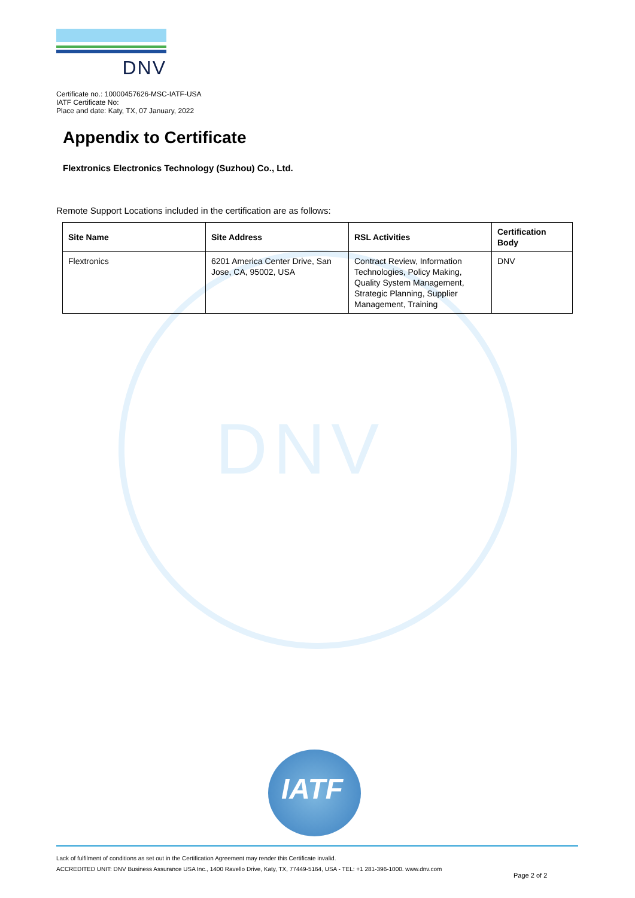DNV
DNV
Certificate no.: 10000457626-MSC-IATF-USA
IATF Certificate No:
Place and date: Katy, TX, 07 January, 2022
Appendix to Certificate
Flextronics Electronics Technology (Suzhou) Co., Ltd.
Remote Support Locations included in the certification are as follows:
| Site Name | Site Address | RSL Activities | Certification Body |
| --- | --- | --- | --- |
| Flextronics | 6201 America Center Drive, San Jose, CA, 95002, USA | Contract Review, Information Technologies, Policy Making, Quality System Management, Strategic Planning, Supplier Management, Training | DNV |
IATF
Lack of fulfilment of conditions as set out in the Certification Agreement may render this Certificate invalid.
ACCREDITED UNIT: DNV Business Assurance USA Inc., 1400 Ravello Drive, Katy, TX, 77449-5164, USA - TEL: +1 281-396-1000. www.dnv.com
Page 2 of 2